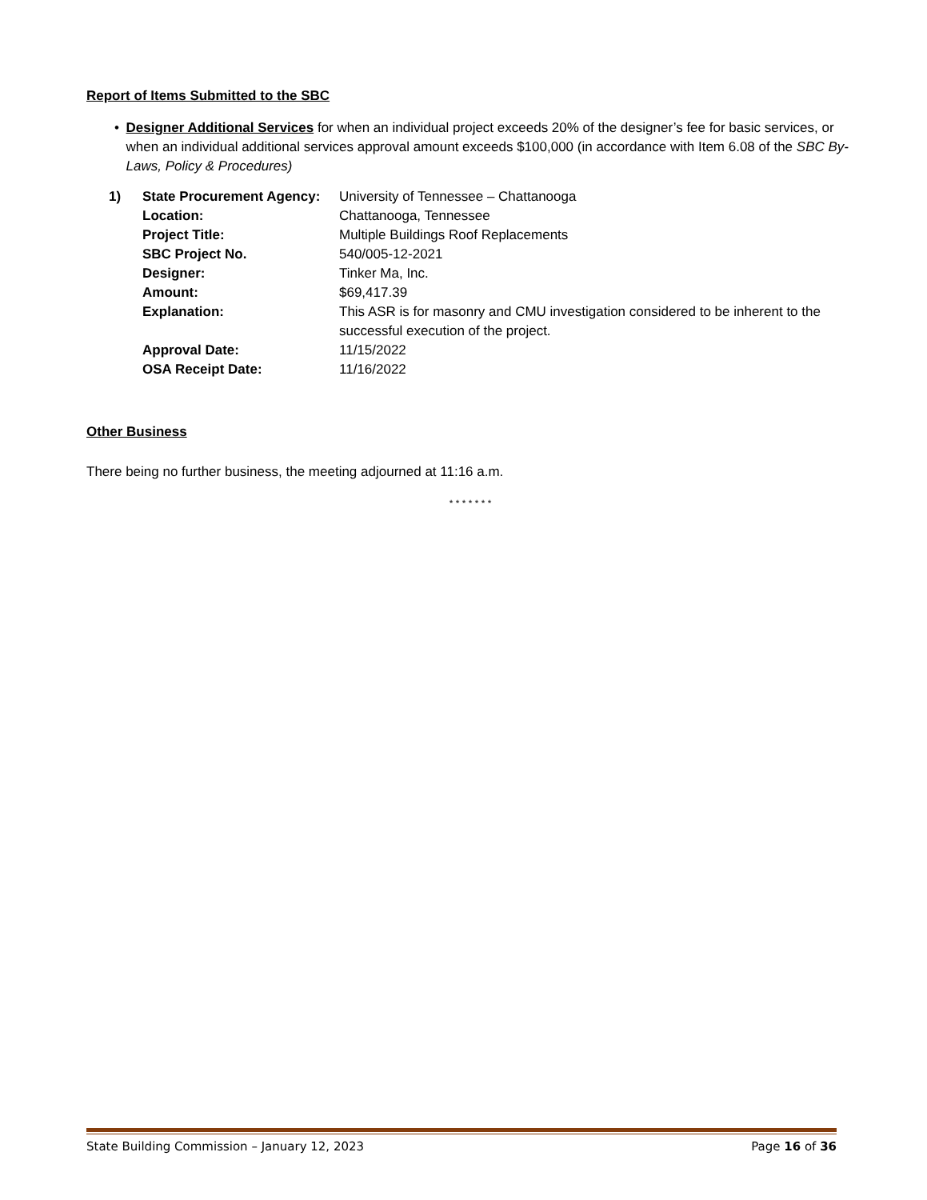Report of Items Submitted to the SBC
• Designer Additional Services for when an individual project exceeds 20% of the designer’s fee for basic services, or when an individual additional services approval amount exceeds $100,000 (in accordance with Item 6.08 of the SBC By-Laws, Policy & Procedures)
| 1) | State Procurement Agency: | University of Tennessee – Chattanooga |
| | Location: | Chattanooga, Tennessee |
| | Project Title: | Multiple Buildings Roof Replacements |
| | SBC Project No. | 540/005-12-2021 |
| | Designer: | Tinker Ma, Inc. |
| | Amount: | $69,417.39 |
| | Explanation: | This ASR is for masonry and CMU investigation considered to be inherent to the successful execution of the project. |
| | Approval Date: | 11/15/2022 |
| | OSA Receipt Date: | 11/16/2022 |
Other Business
There being no further business, the meeting adjourned at 11:16 a.m.
* * * * * * *
State Building Commission – January 12, 2023 Page 16 of 36